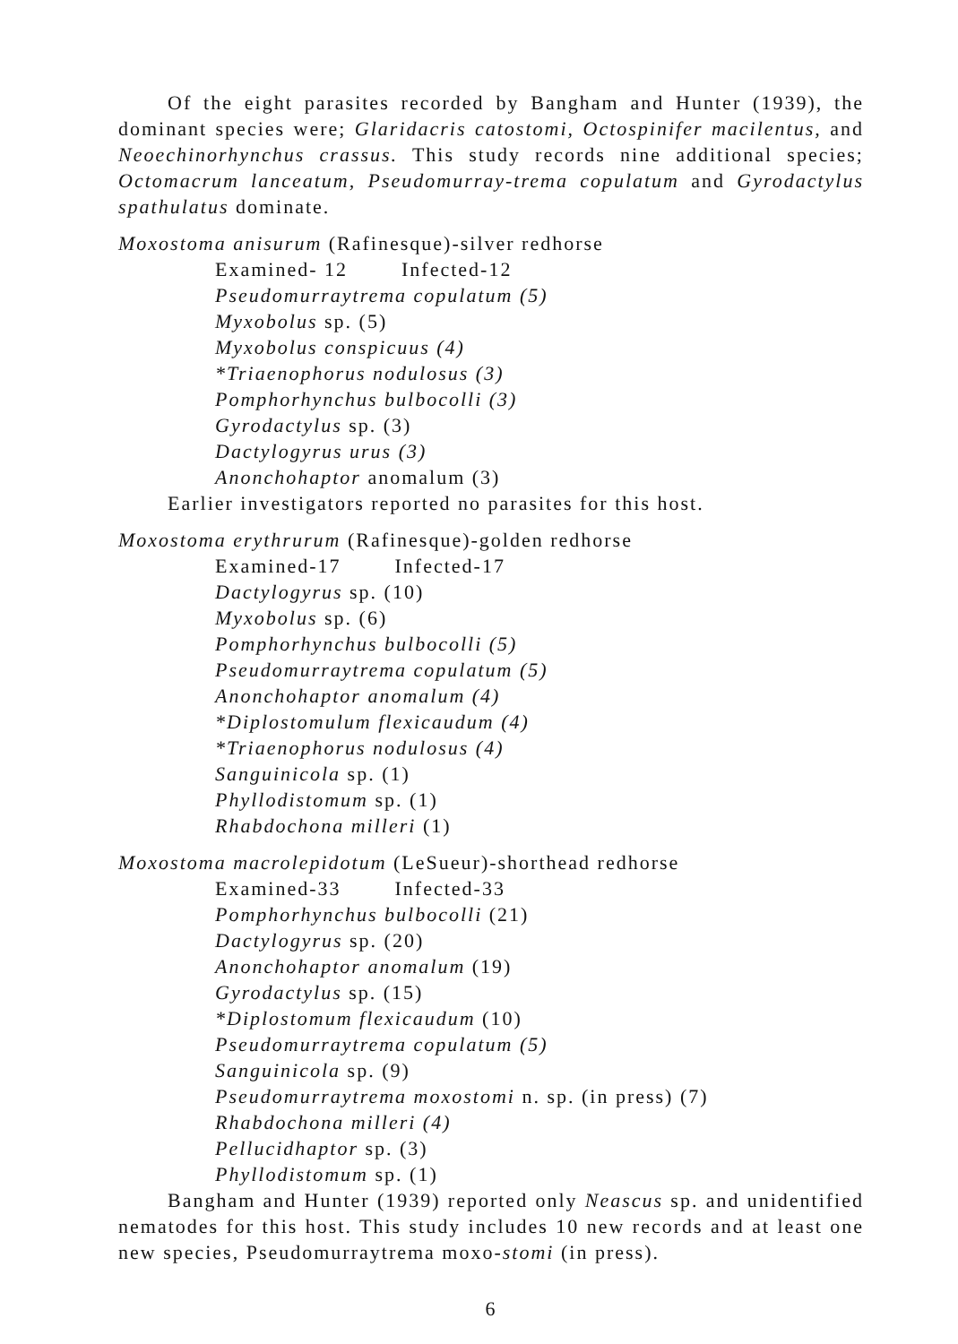Of the eight parasites recorded by Bangham and Hunter (1939), the dominant species were; Glaridacris catostomi, Octospinifer macilentus, and Neoechinorhynchus crassus. This study records nine additional species; Octomacrum lanceatum, Pseudomurray-trema copulatum and Gyrodactylus spathulatus dominate.
Moxostoma anisurum (Rafinesque)-silver redhorse
Examined- 12 Infected-12
Pseudomurraytrema copulatum (5)
Myxobolus sp. (5)
Myxobolus conspicuus (4)
*Triaenophorus nodulosus (3)
Pomphorhynchus bulbocolli (3)
Gyrodactylus sp. (3)
Dactylogyrus urus (3)
Anonchohaptor anomalum (3)
Earlier investigators reported no parasites for this host.
Moxostoma erythrurum (Rafinesque)-golden redhorse
Examined-17 Infected-17
Dactylogyrus sp. (10)
Myxobolus sp. (6)
Pomphorhynchus bulbocolli (5)
Pseudomurraytrema copulatum (5)
Anonchohaptor anomalum (4)
*Diplostomulum flexicaudum (4)
*Triaenophorus nodulosus (4)
Sanguinicola sp. (1)
Phyllodistomum sp. (1)
Rhabdochona milleri (1)
Moxostoma macrolepidotum (LeSueur)-shorthead redhorse
Examined-33 Infected-33
Pomphorhynchus bulbocolli (21)
Dactylogyrus sp. (20)
Anonchohaptor anomalum (19)
Gyrodactylus sp. (15)
*Diplostomum flexicaudum (10)
Pseudomurraytrema copulatum (5)
Sanguinicola sp. (9)
Pseudomurraytrema moxostomi n. sp. (in press) (7)
Rhabdochona milleri (4)
Pellucidhaptor sp. (3)
Phyllodistomum sp. (1)
Bangham and Hunter (1939) reported only Neascus sp. and unidentified nematodes for this host. This study includes 10 new records and at least one new species, Pseudomurraytrema moxo-stomi (in press).
6